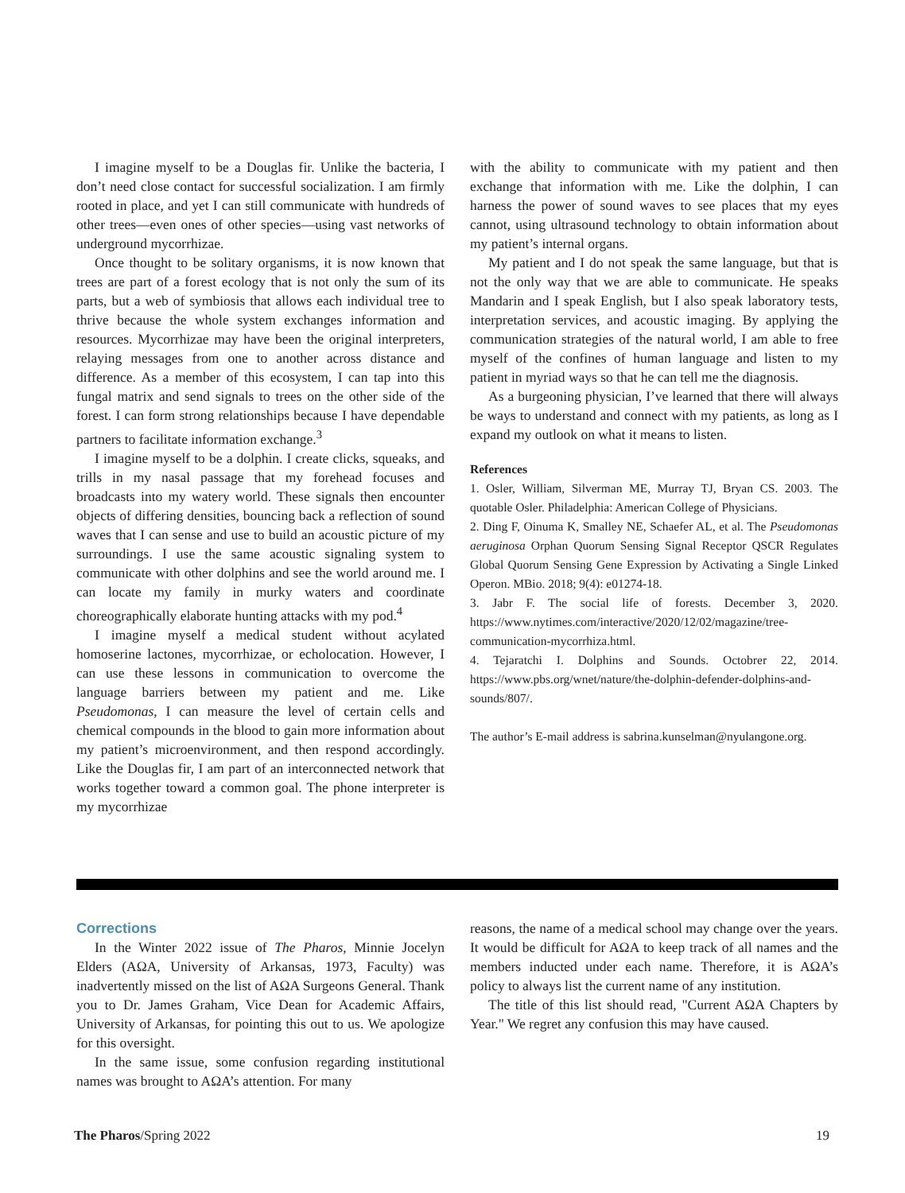I imagine myself to be a Douglas fir. Unlike the bacteria, I don’t need close contact for successful socialization. I am firmly rooted in place, and yet I can still communicate with hundreds of other trees—even ones of other species—using vast networks of underground mycorrhizae.
Once thought to be solitary organisms, it is now known that trees are part of a forest ecology that is not only the sum of its parts, but a web of symbiosis that allows each individual tree to thrive because the whole system exchanges information and resources. Mycorrhizae may have been the original interpreters, relaying messages from one to another across distance and difference. As a member of this ecosystem, I can tap into this fungal matrix and send signals to trees on the other side of the forest. I can form strong relationships because I have dependable partners to facilitate information exchange.<sup>3</sup>
I imagine myself to be a dolphin. I create clicks, squeaks, and trills in my nasal passage that my forehead focuses and broadcasts into my watery world. These signals then encounter objects of differing densities, bouncing back a reflection of sound waves that I can sense and use to build an acoustic picture of my surroundings. I use the same acoustic signaling system to communicate with other dolphins and see the world around me. I can locate my family in murky waters and coordinate choreographically elaborate hunting attacks with my pod.<sup>4</sup>
I imagine myself a medical student without acylated homoserine lactones, mycorrhizae, or echolocation. However, I can use these lessons in communication to overcome the language barriers between my patient and me. Like Pseudomonas, I can measure the level of certain cells and chemical compounds in the blood to gain more information about my patient’s microenvironment, and then respond accordingly. Like the Douglas fir, I am part of an interconnected network that works together toward a common goal. The phone interpreter is my mycorrhizae
with the ability to communicate with my patient and then exchange that information with me. Like the dolphin, I can harness the power of sound waves to see places that my eyes cannot, using ultrasound technology to obtain information about my patient’s internal organs.
My patient and I do not speak the same language, but that is not the only way that we are able to communicate. He speaks Mandarin and I speak English, but I also speak laboratory tests, interpretation services, and acoustic imaging. By applying the communication strategies of the natural world, I am able to free myself of the confines of human language and listen to my patient in myriad ways so that he can tell me the diagnosis.
As a burgeoning physician, I’ve learned that there will always be ways to understand and connect with my patients, as long as I expand my outlook on what it means to listen.
References
1. Osler, William, Silverman ME, Murray TJ, Bryan CS. 2003. The quotable Osler. Philadelphia: American College of Physicians.
2. Ding F, Oinuma K, Smalley NE, Schaefer AL, et al. The Pseudomonas aeruginosa Orphan Quorum Sensing Signal Receptor QSCR Regulates Global Quorum Sensing Gene Expression by Activating a Single Linked Operon. MBio. 2018; 9(4): e01274-18.
3. Jabr F. The social life of forests. December 3, 2020. https://www.nytimes.com/interactive/2020/12/02/magazine/tree-communication-mycorrhiza.html.
4. Tejaratchi I. Dolphins and Sounds. Octobrer 22, 2014. https://www.pbs.org/wnet/nature/the-dolphin-defender-dolphins-and-sounds/807/.
The author’s E-mail address is sabrina.kunselman@nyulangone.org.
Corrections
In the Winter 2022 issue of The Pharos, Minnie Jocelyn Elders (AΩA, University of Arkansas, 1973, Faculty) was inadvertently missed on the list of AΩA Surgeons General. Thank you to Dr. James Graham, Vice Dean for Academic Affairs, University of Arkansas, for pointing this out to us. We apologize for this oversight.
In the same issue, some confusion regarding institutional names was brought to AΩA’s attention. For many
reasons, the name of a medical school may change over the years. It would be difficult for AΩA to keep track of all names and the members inducted under each name. Therefore, it is AΩA’s policy to always list the current name of any institution.
The title of this list should read, "Current AΩA Chapters by Year." We regret any confusion this may have caused.
The Pharos/Spring 2022 19